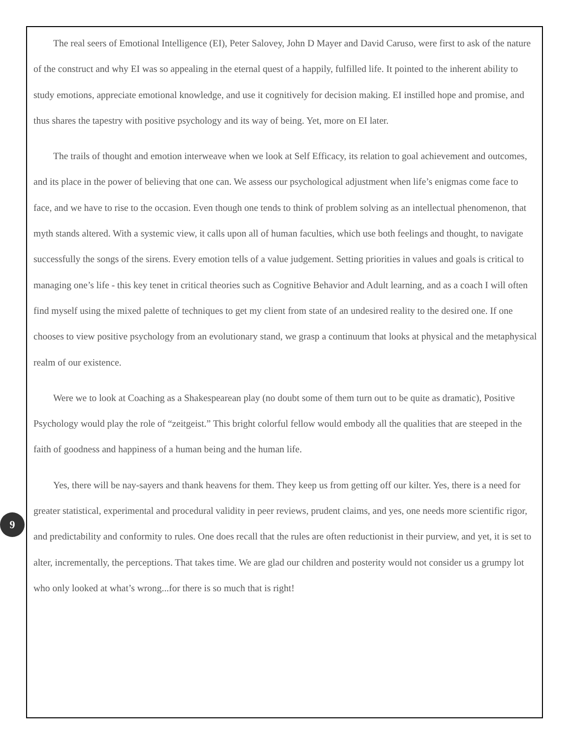The real seers of Emotional Intelligence (EI), Peter Salovey, John D Mayer and David Caruso, were first to ask of the nature of the construct and why EI was so appealing in the eternal quest of a happily, fulfilled life. It pointed to the inherent ability to study emotions, appreciate emotional knowledge, and use it cognitively for decision making. EI instilled hope and promise, and thus shares the tapestry with positive psychology and its way of being. Yet, more on EI later.
The trails of thought and emotion interweave when we look at Self Efficacy, its relation to goal achievement and outcomes, and its place in the power of believing that one can. We assess our psychological adjustment when life’s enigmas come face to face, and we have to rise to the occasion. Even though one tends to think of problem solving as an intellectual phenomenon, that myth stands altered. With a systemic view, it calls upon all of human faculties, which use both feelings and thought, to navigate successfully the songs of the sirens. Every emotion tells of a value judgement. Setting priorities in values and goals is critical to managing one’s life - this key tenet in critical theories such as Cognitive Behavior and Adult learning, and as a coach I will often find myself using the mixed palette of techniques to get my client from state of an undesired reality to the desired one. If one chooses to view positive psychology from an evolutionary stand, we grasp a continuum that looks at physical and the metaphysical realm of our existence.
Were we to look at Coaching as a Shakespearean play (no doubt some of them turn out to be quite as dramatic), Positive Psychology would play the role of “zeitgeist.” This bright colorful fellow would embody all the qualities that are steeped in the faith of goodness and happiness of a human being and the human life.
Yes, there will be nay-sayers and thank heavens for them. They keep us from getting off our kilter. Yes, there is a need for greater statistical, experimental and procedural validity in peer reviews, prudent claims, and yes, one needs more scientific rigor, and predictability and conformity to rules. One does recall that the rules are often reductionist in their purview, and yet, it is set to alter, incrementally, the perceptions. That takes time. We are glad our children and posterity would not consider us a grumpy lot who only looked at what’s wrong...for there is so much that is right!
9